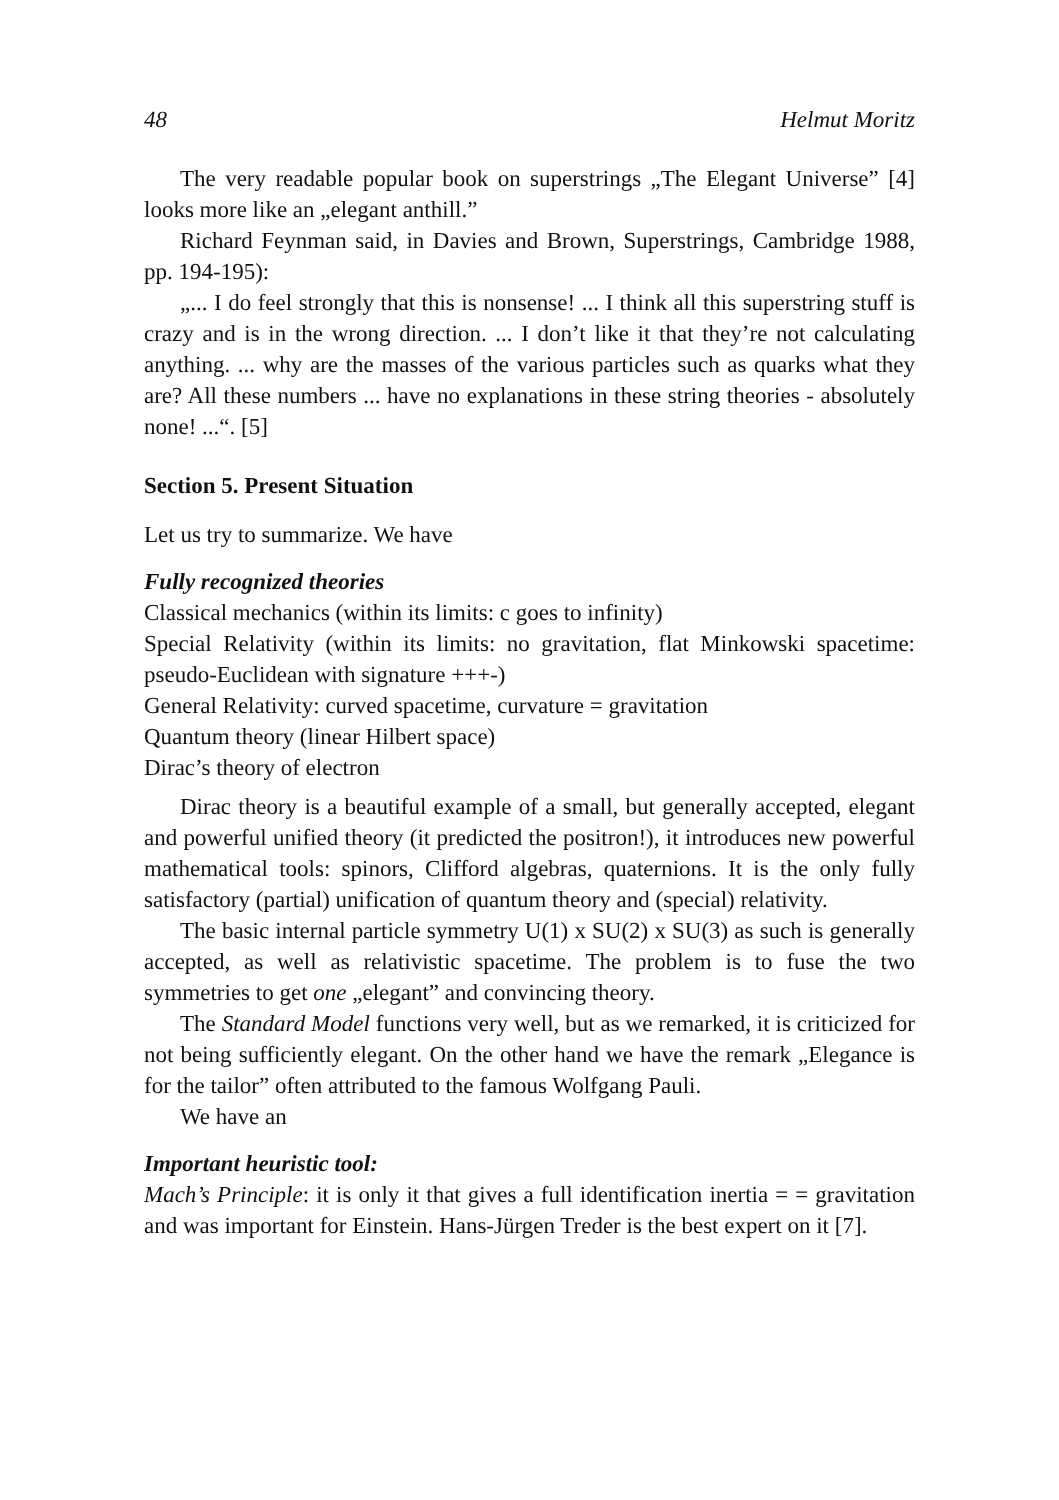48 Helmut Moritz
The very readable popular book on superstrings „The Elegant Universe” [4] looks more like an „elegant anthill.”
Richard Feynman said, in Davies and Brown, Superstrings, Cambridge 1988, pp. 194-195):
„... I do feel strongly that this is nonsense! ... I think all this superstring stuff is crazy and is in the wrong direction. ... I don’t like it that they’re not calculating anything. ... why are the masses of the various particles such as quarks what they are? All these numbers ... have no explanations in these string theories - absolutely none! ...“. [5]
Section 5. Present Situation
Let us try to summarize. We have
Fully recognized theories
Classical mechanics (within its limits: c goes to infinity)
Special Relativity (within its limits: no gravitation, flat Minkowski spacetime: pseudo-Euclidean with signature +++-)
General Relativity: curved spacetime, curvature = gravitation
Quantum theory (linear Hilbert space)
Dirac’s theory of electron
Dirac theory is a beautiful example of a small, but generally accepted, elegant and powerful unified theory (it predicted the positron!), it introduces new powerful mathematical tools: spinors, Clifford algebras, quaternions. It is the only fully satisfactory (partial) unification of quantum theory and (special) relativity.
The basic internal particle symmetry U(1) x SU(2) x SU(3) as such is generally accepted, as well as relativistic spacetime. The problem is to fuse the two symmetries to get one „elegant” and convincing theory.
The Standard Model functions very well, but as we remarked, it is criticized for not being sufficiently elegant. On the other hand we have the remark „Elegance is for the tailor” often attributed to the famous Wolfgang Pauli.
We have an
Important heuristic tool:
Mach’s Principle: it is only it that gives a full identification inertia = = gravitation and was important for Einstein. Hans-Jürgen Treder is the best expert on it [7].